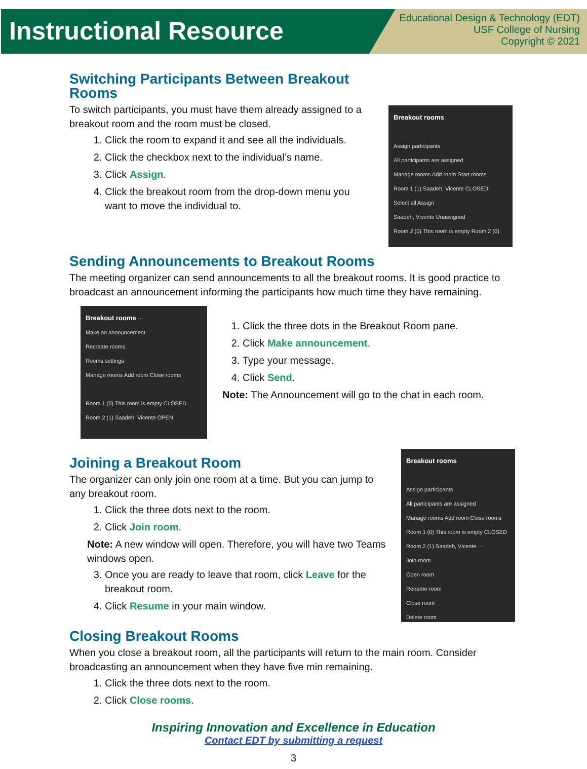Instructional Resource
Educational Design & Technology (EDT)
USF College of Nursing
Copyright © 2021
Switching Participants Between Breakout Rooms
To switch participants, you must have them already assigned to a breakout room and the room must be closed.
1. Click the room to expand it and see all the individuals.
2. Click the checkbox next to the individual’s name.
3. Click Assign.
4. Click the breakout room from the drop-down menu you want to move the individual to.
Breakout rooms
Assign participants
All participants are assigned
Manage rooms Add room Start rooms
Room 1 (1) Saadeh, Vicente CLOSED
Select all Assign
Saadeh, Vicente Unassigned
Room 2 (0) This room is empty Room 2 (0)
Sending Announcements to Breakout Rooms
The meeting organizer can send announcements to all the breakout rooms. It is good practice to broadcast an announcement informing the participants how much time they have remaining.
Breakout rooms ···
Make an announcement
Recreate rooms
Rooms settings
Manage rooms Add room Close rooms
Room 1 (0) This room is empty CLOSED
Room 2 (1) Saadeh, Vicente OPEN
1. Click the three dots in the Breakout Room pane.
2. Click Make announcement.
3. Type your message.
4. Click Send.
Note: The Announcement will go to the chat in each room.
Joining a Breakout Room
The organizer can only join one room at a time. But you can jump to any breakout room.
1. Click the three dots next to the room.
2. Click Join room.
Note: A new window will open. Therefore, you will have two Teams windows open.
3. Once you are ready to leave that room, click Leave for the breakout room.
4. Click Resume in your main window.
Breakout rooms
Assign participants
All participants are assigned
Manage rooms Add room Close rooms
Room 1 (0) This room is empty CLOSED
Room 2 (1) Saadeh, Vicente ···
Join room
Open room
Rename room
Close room
Delete room
Closing Breakout Rooms
When you close a breakout room, all the participants will return to the main room. Consider broadcasting an announcement when they have five min remaining.
1. Click the three dots next to the room.
2. Click Close rooms.
Inspiring Innovation and Excellence in Education
Contact EDT by submitting a request
3